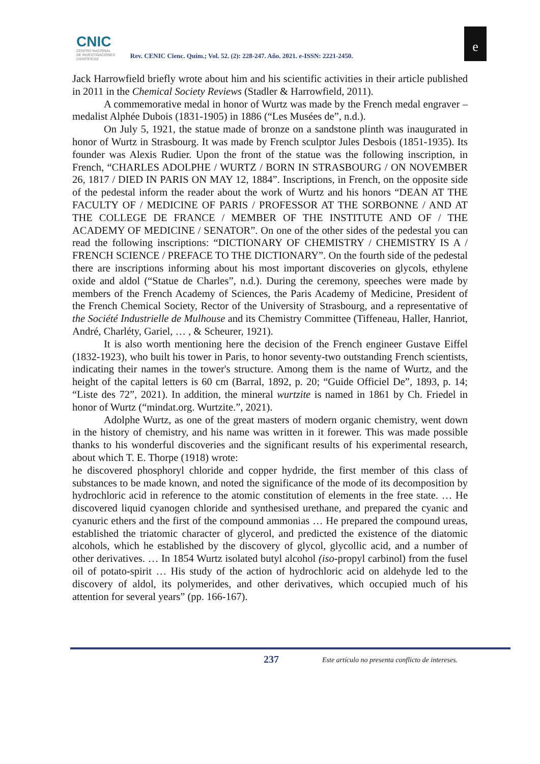CNIC
CENTRO NACIONAL
DE INVESTIGACIONES
CIENTÍFICAS
Rev. CENIC Cienc. Quím.; Vol. 52. (2): 228-247. Año. 2021. e-ISSN: 2221-2450.
e
Jack Harrowfield briefly wrote about him and his scientific activities in their article published in 2011 in the Chemical Society Reviews (Stadler & Harrowfield, 2011).
A commemorative medal in honor of Wurtz was made by the French medal engraver –medalist Alphée Dubois (1831-1905) in 1886 (“Les Musées de”, n.d.).
On July 5, 1921, the statue made of bronze on a sandstone plinth was inaugurated in honor of Wurtz in Strasbourg. It was made by French sculptor Jules Desbois (1851-1935). Its founder was Alexis Rudier. Upon the front of the statue was the following inscription, in French, “CHARLES ADOLPHE / WURTZ / BORN IN STRASBOURG / ON NOVEMBER 26, 1817 / DIED IN PARIS ON MAY 12, 1884”. Inscriptions, in French, on the opposite side of the pedestal inform the reader about the work of Wurtz and his honors “DEAN AT THE FACULTY OF / MEDICINE OF PARIS / PROFESSOR AT THE SORBONNE / AND AT THE COLLEGE DE FRANCE / MEMBER OF THE INSTITUTE AND OF / THE ACADEMY OF MEDICINE / SENATOR”. On one of the other sides of the pedestal you can read the following inscriptions: “DICTIONARY OF CHEMISTRY / CHEMISTRY IS A / FRENCH SCIENCE / PREFACE TO THE DICTIONARY”. On the fourth side of the pedestal there are inscriptions informing about his most important discoveries on glycols, ethylene oxide and aldol (“Statue de Charles”, n.d.). During the ceremony, speeches were made by members of the French Academy of Sciences, the Paris Academy of Medicine, President of the French Chemical Society, Rector of the University of Strasbourg, and a representative of the Société Industrielle de Mulhouse and its Chemistry Committee (Tiffeneau, Haller, Hanriot, André, Charléty, Gariel, … , & Scheurer, 1921).
It is also worth mentioning here the decision of the French engineer Gustave Eiffel (1832-1923), who built his tower in Paris, to honor seventy-two outstanding French scientists, indicating their names in the tower's structure. Among them is the name of Wurtz, and the height of the capital letters is 60 cm (Barral, 1892, p. 20; “Guide Officiel De”, 1893, p. 14; “Liste des 72”, 2021). In addition, the mineral wurtzite is named in 1861 by Ch. Friedel in honor of Wurtz (“mindat.org. Wurtzite.”, 2021).
Adolphe Wurtz, as one of the great masters of modern organic chemistry, went down in the history of chemistry, and his name was written in it forewer. This was made possible thanks to his wonderful discoveries and the significant results of his experimental research, about which T. E. Thorpe (1918) wrote:
he discovered phosphoryl chloride and copper hydride, the first member of this class of substances to be made known, and noted the significance of the mode of its decomposition by hydrochloric acid in reference to the atomic constitution of elements in the free state. … He discovered liquid cyanogen chloride and synthesised urethane, and prepared the cyanic and cyanuric ethers and the first of the compound ammonias … He prepared the compound ureas, established the triatomic character of glycerol, and predicted the existence of the diatomic alcohols, which he established by the discovery of glycol, glycollic acid, and a number of other derivatives. … In 1854 Wurtz isolated butyl alcohol (iso-propyl carbinol) from the fusel oil of potato-spirit … His study of the action of hydrochloric acid on aldehyde led to the discovery of aldol, its polymerides, and other derivatives, which occupied much of his attention for several years” (pp. 166-167).
237 Este artículo no presenta conflicto de intereses.